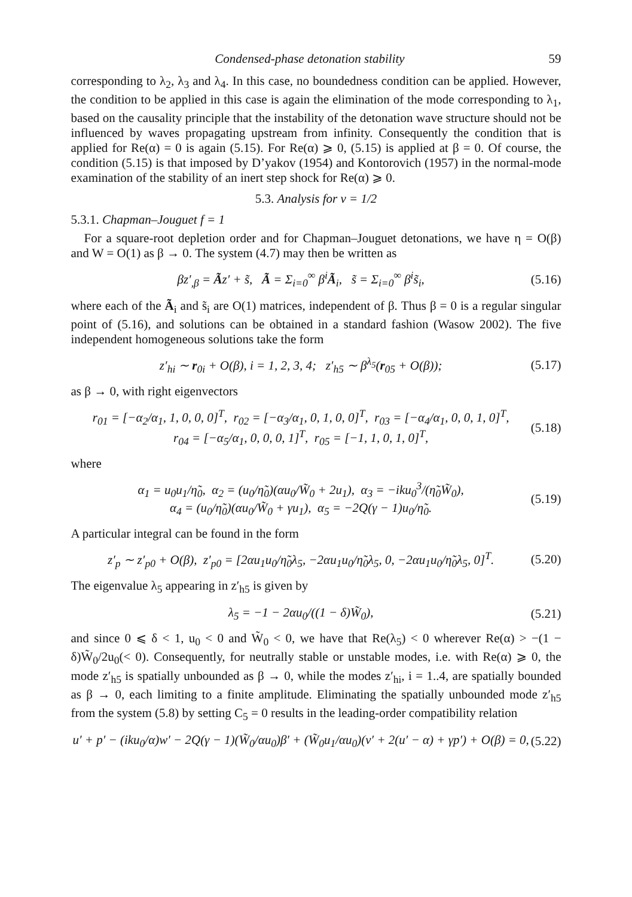Condensed-phase detonation stability 59
corresponding to λ<sub>2</sub>, λ<sub>3</sub> and λ<sub>4</sub>. In this case, no boundedness condition can be applied. However, the condition to be applied in this case is again the elimination of the mode corresponding to λ<sub>1</sub>, based on the causality principle that the instability of the detonation wave structure should not be influenced by waves propagating upstream from infinity. Consequently the condition that is applied for Re(α) = 0 is again (5.15). For Re(α) ⩾ 0, (5.15) is applied at β = 0. Of course, the condition (5.15) is that imposed by D’yakov (1954) and Kontorovich (1957) in the normal-mode examination of the stability of an inert step shock for Re(α) ⩾ 0.
5.3. Analysis for ν = 1/2
5.3.1. Chapman–Jouguet f = 1
For a square-root depletion order and for Chapman–Jouguet detonations, we have η = O(β) and W = O(1) as β → 0. The system (4.7) may then be written as
βz′<sub>,β</sub> = Ãz′ + s̃, Ã = Σ<sub>i=0</sub><sup>∞</sup> β<sup>i</sup>Ã<sub>i</sub>, s̃ = Σ<sub>i=0</sub><sup>∞</sup> β<sup>i</sup>s̃<sub>i</sub>, (5.16)
where each of the Ã<sub>i</sub> and s̃<sub>i</sub> are O(1) matrices, independent of β. Thus β = 0 is a regular singular point of (5.16), and solutions can be obtained in a standard fashion (Wasow 2002). The five independent homogeneous solutions take the form
z′<sub>hi</sub> ∼ r<sub>0i</sub> + O(β), i = 1, 2, 3, 4; z′<sub>h5</sub> ∼ β<sup>λ<sub>5</sub></sup>(r<sub>05</sub> + O(β)); (5.17)
as β → 0, with right eigenvectors
r<sub>01</sub> = [−α<sub>2</sub>/α<sub>1</sub>, 1, 0, 0, 0]<sup>T</sup>, r<sub>02</sub> = [−α<sub>3</sub>/α<sub>1</sub>, 0, 1, 0, 0]<sup>T</sup>, r<sub>03</sub> = [−α<sub>4</sub>/α<sub>1</sub>, 0, 0, 1, 0]<sup>T</sup>,
r<sub>04</sub> = [−α<sub>5</sub>/α<sub>1</sub>, 0, 0, 0, 1]<sup>T</sup>, r<sub>05</sub> = [−1, 1, 0, 1, 0]<sup>T</sup>, (5.18)
where
α<sub>1</sub> = u<sub>0</sub>u<sub>1</sub>/η̃<sub>0</sub>, α<sub>2</sub> = (u<sub>0</sub>/η̃<sub>0</sub>)(αu<sub>0</sub>/W̃<sub>0</sub> + 2u<sub>1</sub>), α<sub>3</sub> = −iku<sub>0</sub><sup>3</sup>/(η̃<sub>0</sub>W̃<sub>0</sub>),
α<sub>4</sub> = (u<sub>0</sub>/η̃<sub>0</sub>)(αu<sub>0</sub>/W̃<sub>0</sub> + γu<sub>1</sub>), α<sub>5</sub> = −2Q(γ − 1)u<sub>0</sub>/η̃<sub>0</sub>. (5.19)
A particular integral can be found in the form
z′<sub>p</sub> ∼ z′<sub>p0</sub> + O(β), z′<sub>p0</sub> = [2αu<sub>1</sub>u<sub>0</sub>/η̃<sub>0</sub>λ<sub>5</sub>, −2αu<sub>1</sub>u<sub>0</sub>/η̃<sub>0</sub>λ<sub>5</sub>, 0, −2αu<sub>1</sub>u<sub>0</sub>/η̃<sub>0</sub>λ<sub>5</sub>, 0]<sup>T</sup>. (5.20)
The eigenvalue λ<sub>5</sub> appearing in z′<sub>h5</sub> is given by
λ<sub>5</sub> = −1 − 2αu<sub>0</sub>/((1 − δ)W̃<sub>0</sub>), (5.21)
and since 0 ⩽ δ < 1, u<sub>0</sub> < 0 and W̃<sub>0</sub> < 0, we have that Re(λ<sub>5</sub>) < 0 wherever Re(α) > −(1 − δ)W̃<sub>0</sub>/2u<sub>0</sub>(< 0). Consequently, for neutrally stable or unstable modes, i.e. with Re(α) ⩾ 0, the mode z′<sub>h5</sub> is spatially unbounded as β → 0, while the modes z′<sub>hi</sub>, i = 1..4, are spatially bounded as β → 0, each limiting to a finite amplitude. Eliminating the spatially unbounded mode z′<sub>h5</sub> from the system (5.8) by setting C<sub>5</sub> = 0 results in the leading-order compatibility relation
u′ + p′ − (iku<sub>0</sub>/α)w′ − 2Q(γ − 1)(W̃<sub>0</sub>/αu<sub>0</sub>)β′ + (W̃<sub>0</sub>u<sub>1</sub>/αu<sub>0</sub>)(v′ + 2(u′ − α) + γp′) + O(β) = 0, (5.22)